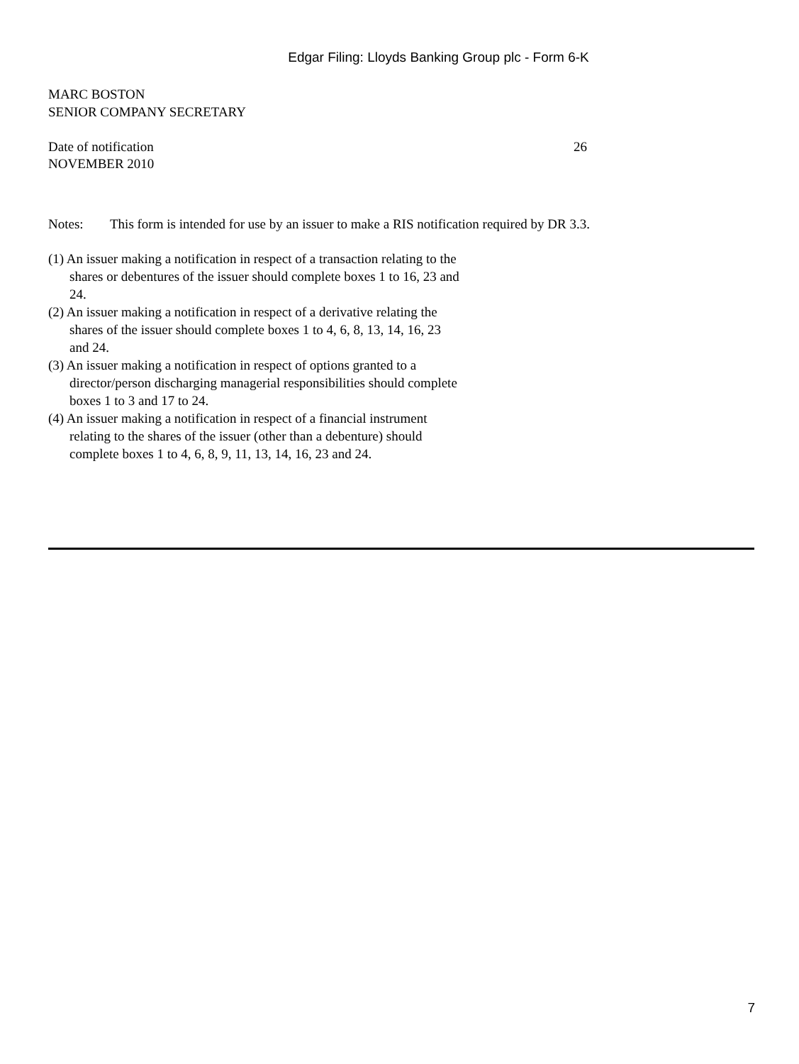Edgar Filing: Lloyds Banking Group plc - Form 6-K
MARC BOSTON
SENIOR COMPANY SECRETARY
Date of notification 26
NOVEMBER 2010
Notes: This form is intended for use by an issuer to make a RIS notification required by DR 3.3.
(1) An issuer making a notification in respect of a transaction relating to the shares or debentures of the issuer should complete boxes 1 to 16, 23 and 24.
(2) An issuer making a notification in respect of a derivative relating the shares of the issuer should complete boxes 1 to 4, 6, 8, 13, 14, 16, 23 and 24.
(3) An issuer making a notification in respect of options granted to a director/person discharging managerial responsibilities should complete boxes 1 to 3 and 17 to 24.
(4) An issuer making a notification in respect of a financial instrument relating to the shares of the issuer (other than a debenture) should complete boxes 1 to 4, 6, 8, 9, 11, 13, 14, 16, 23 and 24.
7